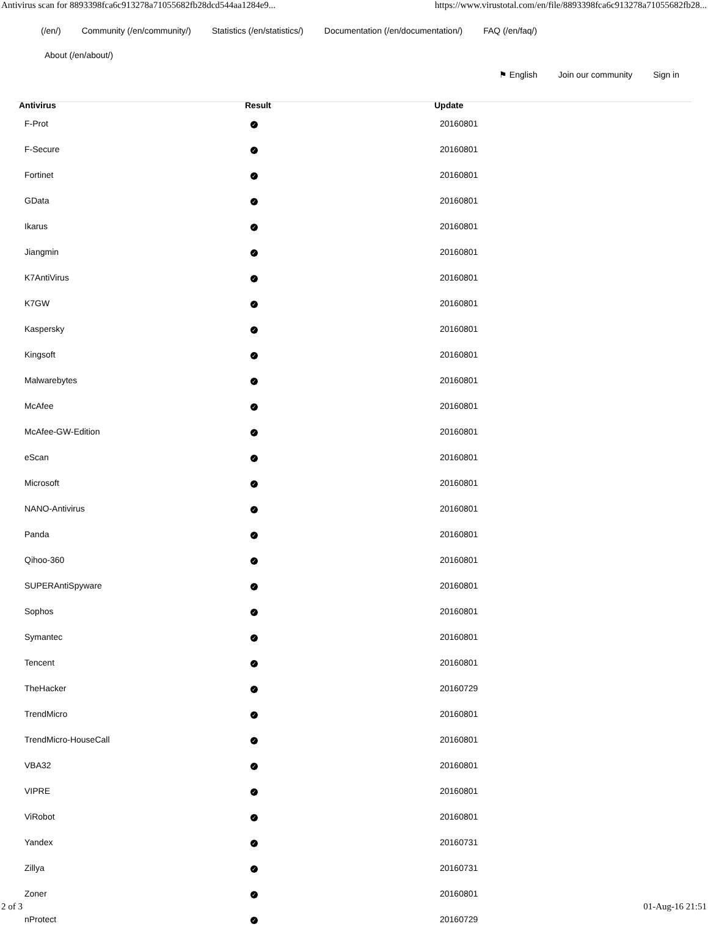Antivirus scan for 8893398fca6c913278a71055682fb28dcd544aa1284e9... https://www.virustotal.com/en/file/8893398fca6c913278a71055682fb28...
(/en/) Community (/en/community/) Statistics (/en/statistics/) Documentation (/en/documentation/) FAQ (/en/faq/)
About (/en/about/)
⚑ English Join our community Sign in
| Antivirus | Result | Update |
| --- | --- | --- |
| F-Prot | ✓ | 20160801 |
| F-Secure | ✓ | 20160801 |
| Fortinet | ✓ | 20160801 |
| GData | ✓ | 20160801 |
| Ikarus | ✓ | 20160801 |
| Jiangmin | ✓ | 20160801 |
| K7AntiVirus | ✓ | 20160801 |
| K7GW | ✓ | 20160801 |
| Kaspersky | ✓ | 20160801 |
| Kingsoft | ✓ | 20160801 |
| Malwarebytes | ✓ | 20160801 |
| McAfee | ✓ | 20160801 |
| McAfee-GW-Edition | ✓ | 20160801 |
| eScan | ✓ | 20160801 |
| Microsoft | ✓ | 20160801 |
| NANO-Antivirus | ✓ | 20160801 |
| Panda | ✓ | 20160801 |
| Qihoo-360 | ✓ | 20160801 |
| SUPERAntiSpyware | ✓ | 20160801 |
| Sophos | ✓ | 20160801 |
| Symantec | ✓ | 20160801 |
| Tencent | ✓ | 20160801 |
| TheHacker | ✓ | 20160729 |
| TrendMicro | ✓ | 20160801 |
| TrendMicro-HouseCall | ✓ | 20160801 |
| VBA32 | ✓ | 20160801 |
| VIPRE | ✓ | 20160801 |
| ViRobot | ✓ | 20160801 |
| Yandex | ✓ | 20160731 |
| Zillya | ✓ | 20160731 |
| Zoner | ✓ | 20160801 |
| nProtect | ✓ | 20160729 |
2 of 3 01-Aug-16 21:51